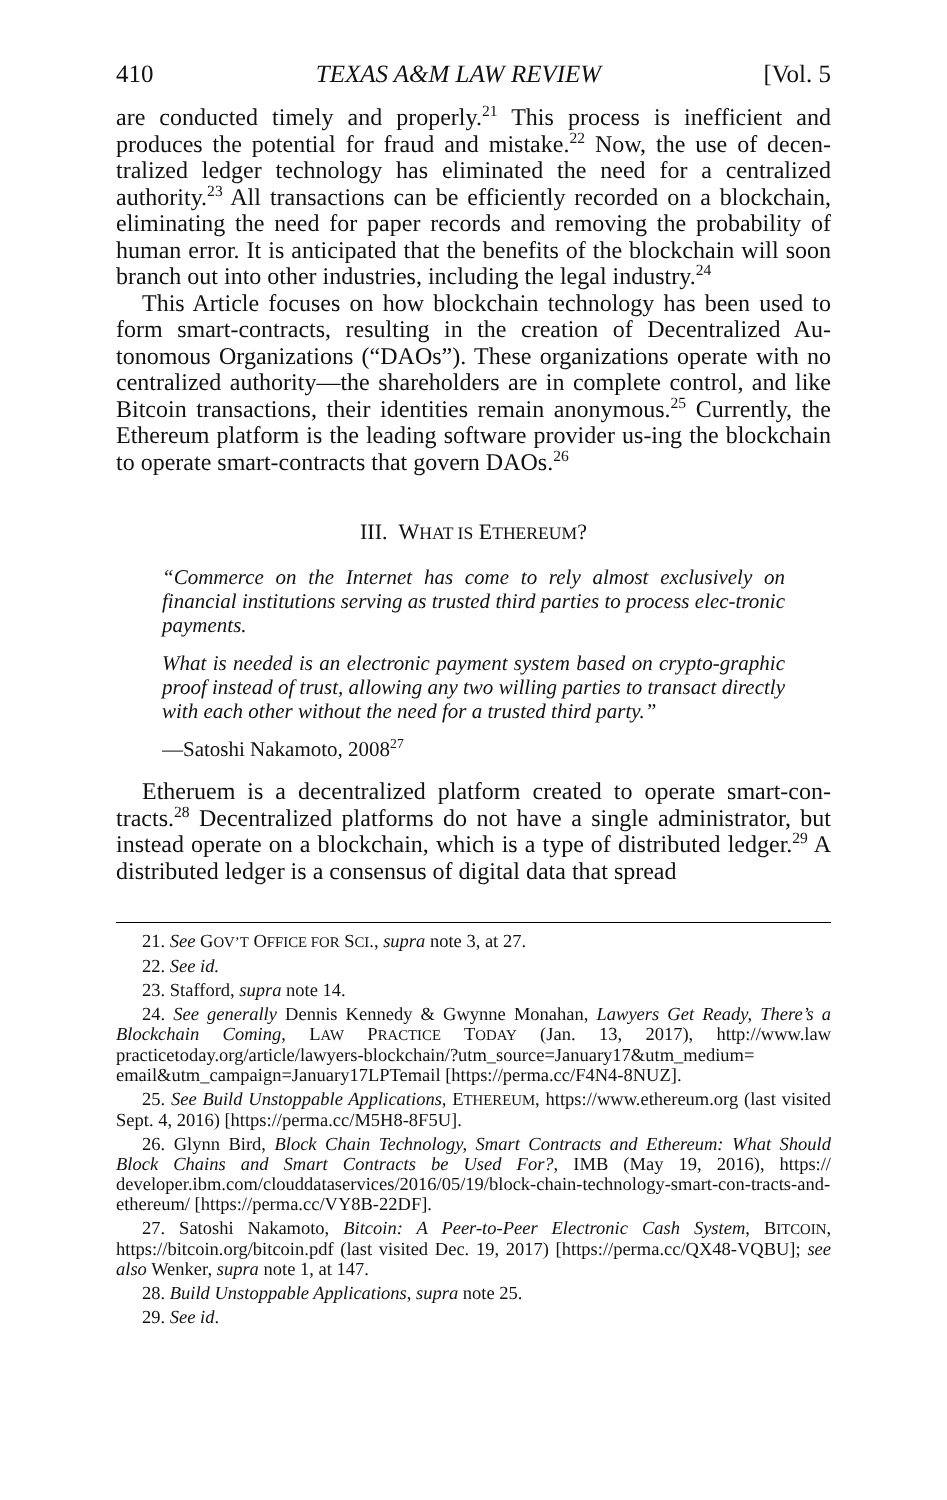410 TEXAS A&M LAW REVIEW [Vol. 5
are conducted timely and properly.<sup>21</sup> This process is inefficient and produces the potential for fraud and mistake.<sup>22</sup> Now, the use of decen-tralized ledger technology has eliminated the need for a centralized authority.<sup>23</sup> All transactions can be efficiently recorded on a blockchain, eliminating the need for paper records and removing the probability of human error. It is anticipated that the benefits of the blockchain will soon branch out into other industries, including the legal industry.<sup>24</sup>
This Article focuses on how blockchain technology has been used to form smart-contracts, resulting in the creation of Decentralized Au-tonomous Organizations (“DAOs”). These organizations operate with no centralized authority—the shareholders are in complete control, and like Bitcoin transactions, their identities remain anonymous.<sup>25</sup> Currently, the Ethereum platform is the leading software provider us-ing the blockchain to operate smart-contracts that govern DAOs.<sup>26</sup>
III. WHAT IS ETHEREUM?
“Commerce on the Internet has come to rely almost exclusively on financial institutions serving as trusted third parties to process elec-tronic payments.
What is needed is an electronic payment system based on crypto-graphic proof instead of trust, allowing any two willing parties to transact directly with each other without the need for a trusted third party.”
—Satoshi Nakamoto, 2008<sup>27</sup>
Etheruem is a decentralized platform created to operate smart-con-tracts.<sup>28</sup> Decentralized platforms do not have a single administrator, but instead operate on a blockchain, which is a type of distributed ledger.<sup>29</sup> A distributed ledger is a consensus of digital data that spread
21. See GOV’T OFFICE FOR SCI., supra note 3, at 27.
22. See id.
23. Stafford, supra note 14.
24. See generally Dennis Kennedy & Gwynne Monahan, Lawyers Get Ready, There’s a Blockchain Coming, LAW PRACTICE TODAY (Jan. 13, 2017), http://www.law practicetoday.org/article/lawyers-blockchain/?utm_source=January17&utm_medium= email&utm_campaign=January17LPTemail [https://perma.cc/F4N4-8NUZ].
25. See Build Unstoppable Applications, ETHEREUM, https://www.ethereum.org (last visited Sept. 4, 2016) [https://perma.cc/M5H8-8F5U].
26. Glynn Bird, Block Chain Technology, Smart Contracts and Ethereum: What Should Block Chains and Smart Contracts be Used For?, IMB (May 19, 2016), https:// developer.ibm.com/clouddataservices/2016/05/19/block-chain-technology-smart-con-tracts-and-ethereum/ [https://perma.cc/VY8B-22DF].
27. Satoshi Nakamoto, Bitcoin: A Peer-to-Peer Electronic Cash System, BITCOIN, https://bitcoin.org/bitcoin.pdf (last visited Dec. 19, 2017) [https://perma.cc/QX48-VQBU]; see also Wenker, supra note 1, at 147.
28. Build Unstoppable Applications, supra note 25.
29. See id.